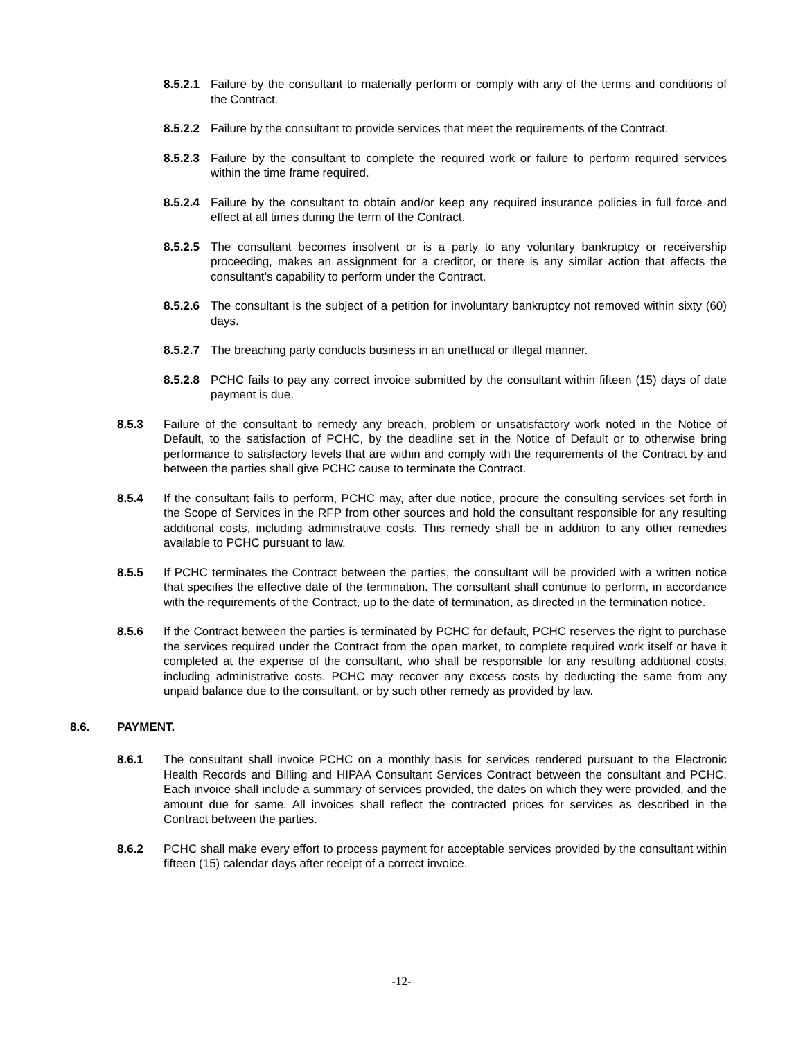8.5.2.1 Failure by the consultant to materially perform or comply with any of the terms and conditions of the Contract.
8.5.2.2 Failure by the consultant to provide services that meet the requirements of the Contract.
8.5.2.3 Failure by the consultant to complete the required work or failure to perform required services within the time frame required.
8.5.2.4 Failure by the consultant to obtain and/or keep any required insurance policies in full force and effect at all times during the term of the Contract.
8.5.2.5 The consultant becomes insolvent or is a party to any voluntary bankruptcy or receivership proceeding, makes an assignment for a creditor, or there is any similar action that affects the consultant’s capability to perform under the Contract.
8.5.2.6 The consultant is the subject of a petition for involuntary bankruptcy not removed within sixty (60) days.
8.5.2.7 The breaching party conducts business in an unethical or illegal manner.
8.5.2.8 PCHC fails to pay any correct invoice submitted by the consultant within fifteen (15) days of date payment is due.
8.5.3 Failure of the consultant to remedy any breach, problem or unsatisfactory work noted in the Notice of Default, to the satisfaction of PCHC, by the deadline set in the Notice of Default or to otherwise bring performance to satisfactory levels that are within and comply with the requirements of the Contract by and between the parties shall give PCHC cause to terminate the Contract.
8.5.4 If the consultant fails to perform, PCHC may, after due notice, procure the consulting services set forth in the Scope of Services in the RFP from other sources and hold the consultant responsible for any resulting additional costs, including administrative costs. This remedy shall be in addition to any other remedies available to PCHC pursuant to law.
8.5.5 If PCHC terminates the Contract between the parties, the consultant will be provided with a written notice that specifies the effective date of the termination. The consultant shall continue to perform, in accordance with the requirements of the Contract, up to the date of termination, as directed in the termination notice.
8.5.6 If the Contract between the parties is terminated by PCHC for default, PCHC reserves the right to purchase the services required under the Contract from the open market, to complete required work itself or have it completed at the expense of the consultant, who shall be responsible for any resulting additional costs, including administrative costs. PCHC may recover any excess costs by deducting the same from any unpaid balance due to the consultant, or by such other remedy as provided by law.
8.6. PAYMENT.
8.6.1 The consultant shall invoice PCHC on a monthly basis for services rendered pursuant to the Electronic Health Records and Billing and HIPAA Consultant Services Contract between the consultant and PCHC. Each invoice shall include a summary of services provided, the dates on which they were provided, and the amount due for same. All invoices shall reflect the contracted prices for services as described in the Contract between the parties.
8.6.2 PCHC shall make every effort to process payment for acceptable services provided by the consultant within fifteen (15) calendar days after receipt of a correct invoice.
-12-